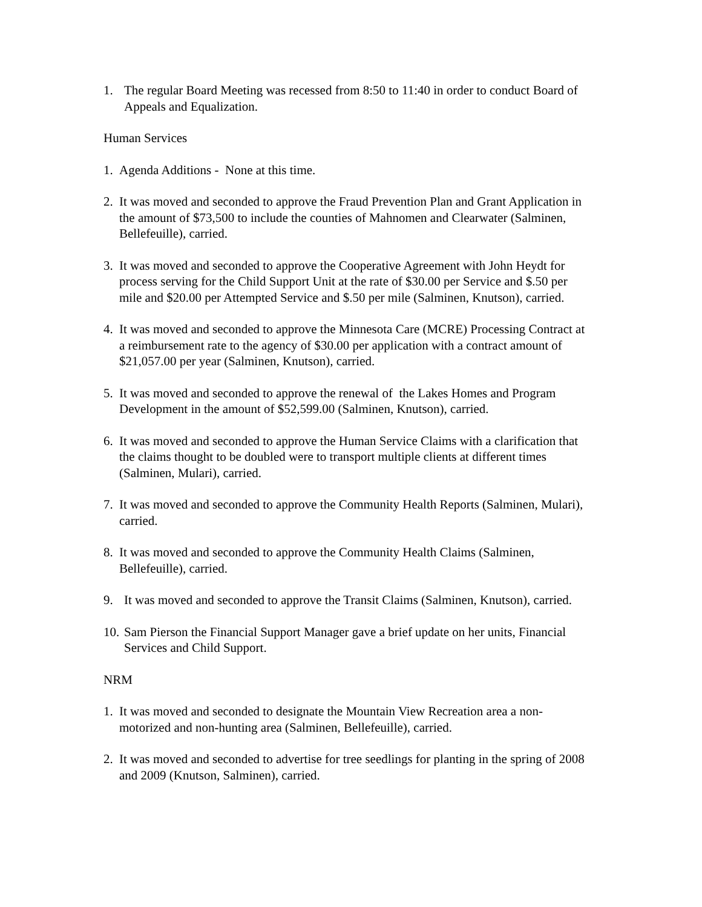1. The regular Board Meeting was recessed from 8:50 to 11:40 in order to conduct Board of Appeals and Equalization.
Human Services
1. Agenda Additions - None at this time.
2. It was moved and seconded to approve the Fraud Prevention Plan and Grant Application in the amount of $73,500 to include the counties of Mahnomen and Clearwater (Salminen, Bellefeuille), carried.
3. It was moved and seconded to approve the Cooperative Agreement with John Heydt for process serving for the Child Support Unit at the rate of $30.00 per Service and $.50 per mile and $20.00 per Attempted Service and $.50 per mile (Salminen, Knutson), carried.
4. It was moved and seconded to approve the Minnesota Care (MCRE) Processing Contract at a reimbursement rate to the agency of $30.00 per application with a contract amount of $21,057.00 per year (Salminen, Knutson), carried.
5. It was moved and seconded to approve the renewal of the Lakes Homes and Program Development in the amount of $52,599.00 (Salminen, Knutson), carried.
6. It was moved and seconded to approve the Human Service Claims with a clarification that the claims thought to be doubled were to transport multiple clients at different times (Salminen, Mulari), carried.
7. It was moved and seconded to approve the Community Health Reports (Salminen, Mulari), carried.
8. It was moved and seconded to approve the Community Health Claims (Salminen, Bellefeuille), carried.
9. It was moved and seconded to approve the Transit Claims (Salminen, Knutson), carried.
10. Sam Pierson the Financial Support Manager gave a brief update on her units, Financial Services and Child Support.
NRM
1. It was moved and seconded to designate the Mountain View Recreation area a non-motorized and non-hunting area (Salminen, Bellefeuille), carried.
2. It was moved and seconded to advertise for tree seedlings for planting in the spring of 2008 and 2009 (Knutson, Salminen), carried.